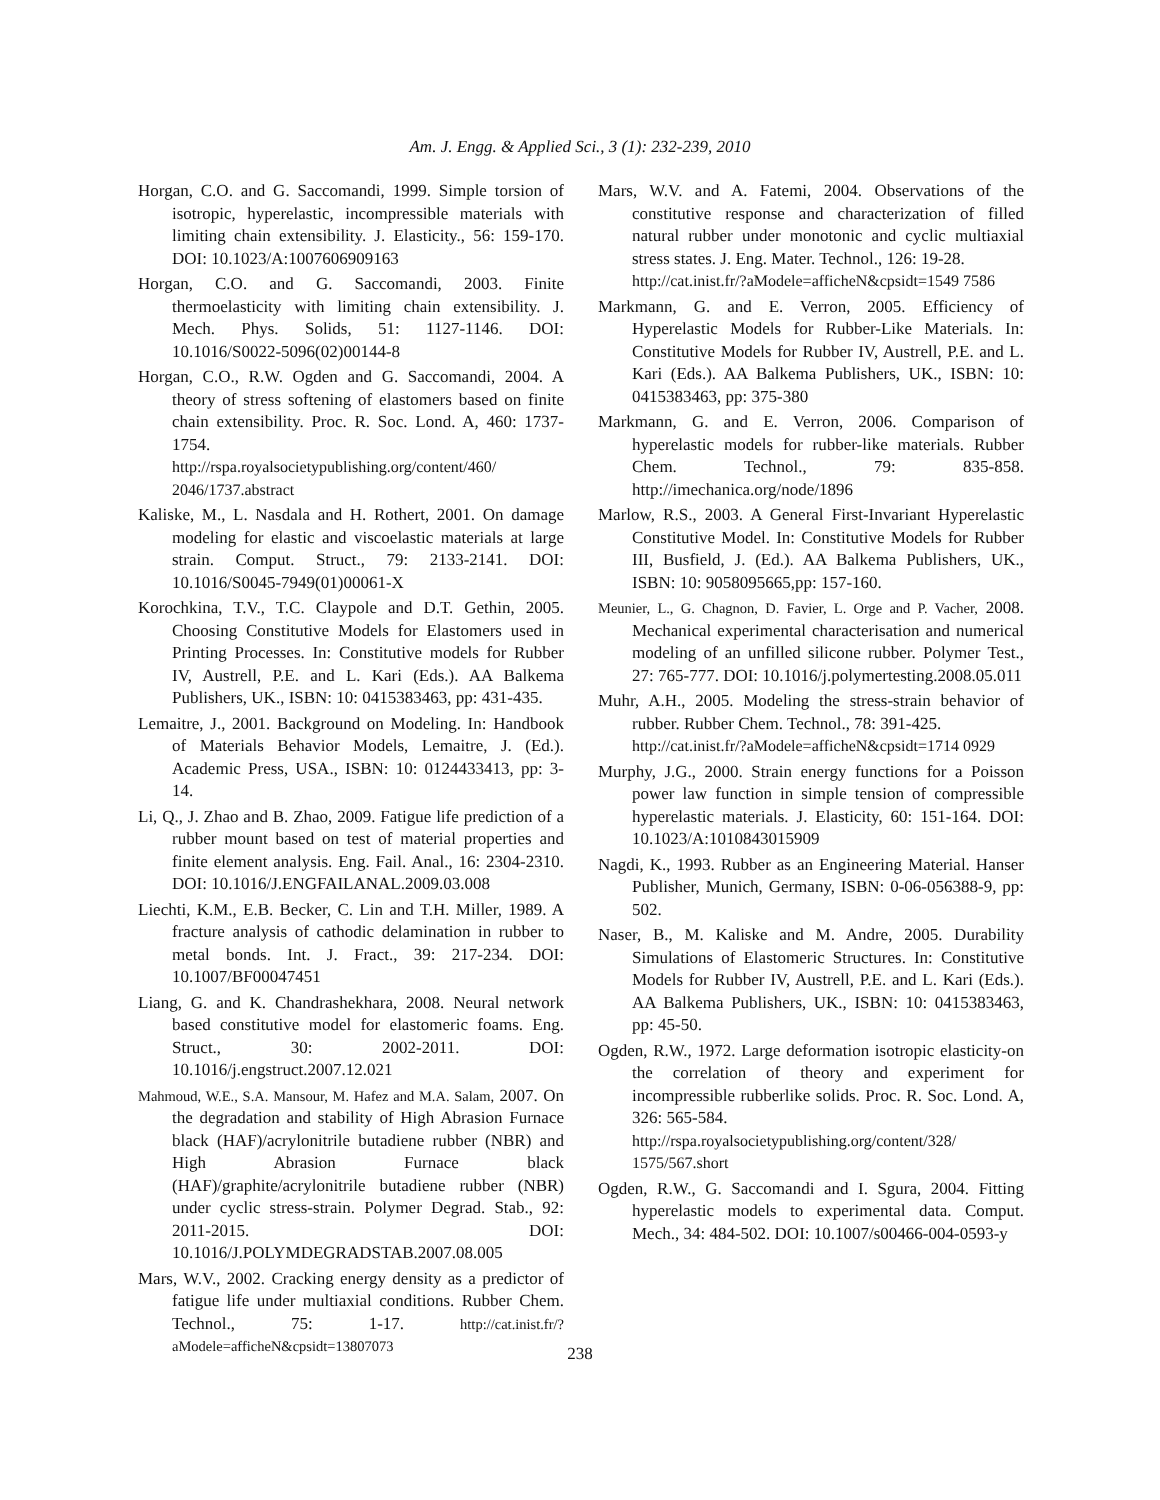Am. J. Engg. & Applied Sci., 3 (1): 232-239, 2010
Horgan, C.O. and G. Saccomandi, 1999. Simple torsion of isotropic, hyperelastic, incompressible materials with limiting chain extensibility. J. Elasticity., 56: 159-170. DOI: 10.1023/A:1007606909163
Horgan, C.O. and G. Saccomandi, 2003. Finite thermoelasticity with limiting chain extensibility. J. Mech. Phys. Solids, 51: 1127-1146. DOI: 10.1016/S0022-5096(02)00144-8
Horgan, C.O., R.W. Ogden and G. Saccomandi, 2004. A theory of stress softening of elastomers based on finite chain extensibility. Proc. R. Soc. Lond. A, 460: 1737-1754.
http://rspa.royalsocietypublishing.org/content/460/ 2046/1737.abstract
Kaliske, M., L. Nasdala and H. Rothert, 2001. On damage modeling for elastic and viscoelastic materials at large strain. Comput. Struct., 79: 2133-2141. DOI: 10.1016/S0045-7949(01)00061-X
Korochkina, T.V., T.C. Claypole and D.T. Gethin, 2005. Choosing Constitutive Models for Elastomers used in Printing Processes. In: Constitutive models for Rubber IV, Austrell, P.E. and L. Kari (Eds.). AA Balkema Publishers, UK., ISBN: 10: 0415383463, pp: 431-435.
Lemaitre, J., 2001. Background on Modeling. In: Handbook of Materials Behavior Models, Lemaitre, J. (Ed.). Academic Press, USA., ISBN: 10: 0124433413, pp: 3-14.
Li, Q., J. Zhao and B. Zhao, 2009. Fatigue life prediction of a rubber mount based on test of material properties and finite element analysis. Eng. Fail. Anal., 16: 2304-2310. DOI: 10.1016/J.ENGFAILANAL.2009.03.008
Liechti, K.M., E.B. Becker, C. Lin and T.H. Miller, 1989. A fracture analysis of cathodic delamination in rubber to metal bonds. Int. J. Fract., 39: 217-234. DOI: 10.1007/BF00047451
Liang, G. and K. Chandrashekhara, 2008. Neural network based constitutive model for elastomeric foams. Eng. Struct., 30: 2002-2011. DOI: 10.1016/j.engstruct.2007.12.021
Mahmoud, W.E., S.A. Mansour, M. Hafez and M.A. Salam, 2007. On the degradation and stability of High Abrasion Furnace black (HAF)/acrylonitrile butadiene rubber (NBR) and High Abrasion Furnace black (HAF)/graphite/acrylonitrile butadiene rubber (NBR) under cyclic stress-strain. Polymer Degrad. Stab., 92: 2011-2015. DOI: 10.1016/J.POLYMDEGRADSTAB.2007.08.005
Mars, W.V., 2002. Cracking energy density as a predictor of fatigue life under multiaxial conditions. Rubber Chem. Technol., 75: 1-17. http://cat.inist.fr/?aModele=afficheN&cpsidt=13807073
Mars, W.V. and A. Fatemi, 2004. Observations of the constitutive response and characterization of filled natural rubber under monotonic and cyclic multiaxial stress states. J. Eng. Mater. Technol., 126: 19-28.
http://cat.inist.fr/?aModele=afficheN&cpsidt=1549 7586
Markmann, G. and E. Verron, 2005. Efficiency of Hyperelastic Models for Rubber-Like Materials. In: Constitutive Models for Rubber IV, Austrell, P.E. and L. Kari (Eds.). AA Balkema Publishers, UK., ISBN: 10: 0415383463, pp: 375-380
Markmann, G. and E. Verron, 2006. Comparison of hyperelastic models for rubber-like materials. Rubber Chem. Technol., 79: 835-858. http://imechanica.org/node/1896
Marlow, R.S., 2003. A General First-Invariant Hyperelastic Constitutive Model. In: Constitutive Models for Rubber III, Busfield, J. (Ed.). AA Balkema Publishers, UK., ISBN: 10: 9058095665,pp: 157-160.
Meunier, L., G. Chagnon, D. Favier, L. Orge and P. Vacher, 2008. Mechanical experimental characterisation and numerical modeling of an unfilled silicone rubber. Polymer Test., 27: 765-777. DOI: 10.1016/j.polymertesting.2008.05.011
Muhr, A.H., 2005. Modeling the stress-strain behavior of rubber. Rubber Chem. Technol., 78: 391-425.
http://cat.inist.fr/?aModele=afficheN&cpsidt=1714 0929
Murphy, J.G., 2000. Strain energy functions for a Poisson power law function in simple tension of compressible hyperelastic materials. J. Elasticity, 60: 151-164. DOI: 10.1023/A:1010843015909
Nagdi, K., 1993. Rubber as an Engineering Material. Hanser Publisher, Munich, Germany, ISBN: 0-06-056388-9, pp: 502.
Naser, B., M. Kaliske and M. Andre, 2005. Durability Simulations of Elastomeric Structures. In: Constitutive Models for Rubber IV, Austrell, P.E. and L. Kari (Eds.). AA Balkema Publishers, UK., ISBN: 10: 0415383463, pp: 45-50.
Ogden, R.W., 1972. Large deformation isotropic elasticity-on the correlation of theory and experiment for incompressible rubberlike solids. Proc. R. Soc. Lond. A, 326: 565-584.
http://rspa.royalsocietypublishing.org/content/328/ 1575/567.short
Ogden, R.W., G. Saccomandi and I. Sgura, 2004. Fitting hyperelastic models to experimental data. Comput. Mech., 34: 484-502. DOI: 10.1007/s00466-004-0593-y
238